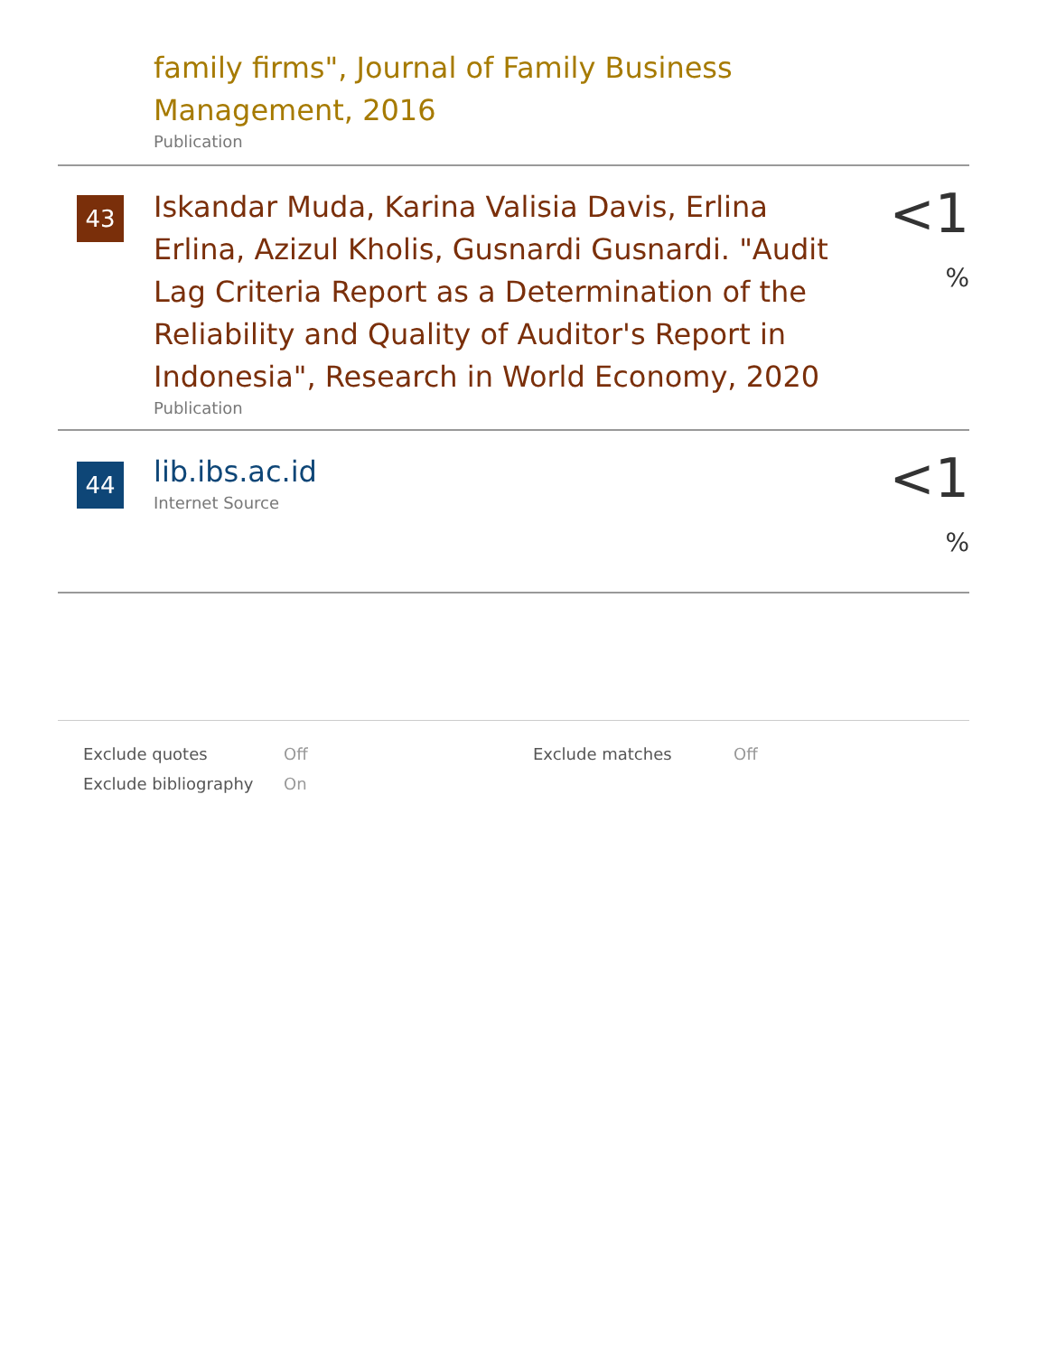family firms", Journal of Family Business Management, 2016
Publication
43
Iskandar Muda, Karina Valisia Davis, Erlina Erlina, Azizul Kholis, Gusnardi Gusnardi. "Audit Lag Criteria Report as a Determination of the Reliability and Quality of Auditor's Report in Indonesia", Research in World Economy, 2020
Publication
<1 %
44
lib.ibs.ac.id
Internet Source
<1 %
| Exclude quotes | Off | Exclude matches | Off |
| Exclude bibliography | On | | |